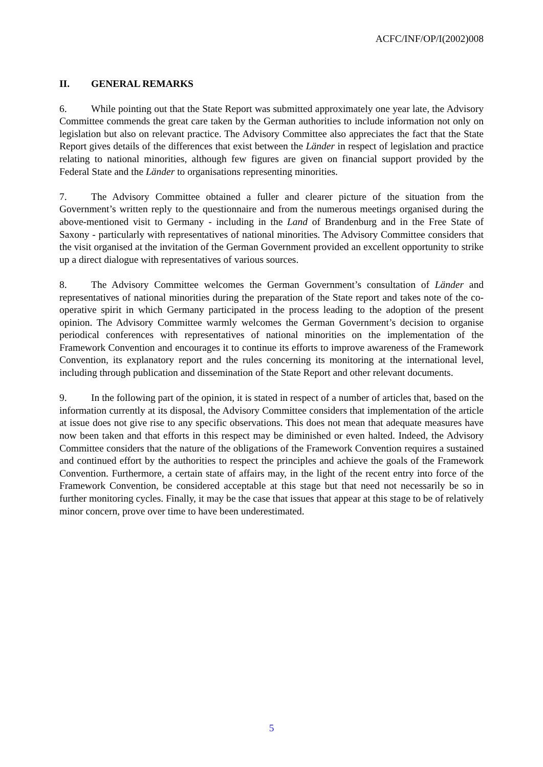ACFC/INF/OP/I(2002)008
II. GENERAL REMARKS
6. While pointing out that the State Report was submitted approximately one year late, the Advisory Committee commends the great care taken by the German authorities to include information not only on legislation but also on relevant practice. The Advisory Committee also appreciates the fact that the State Report gives details of the differences that exist between the Länder in respect of legislation and practice relating to national minorities, although few figures are given on financial support provided by the Federal State and the Länder to organisations representing minorities.
7. The Advisory Committee obtained a fuller and clearer picture of the situation from the Government’s written reply to the questionnaire and from the numerous meetings organised during the above-mentioned visit to Germany - including in the Land of Brandenburg and in the Free State of Saxony - particularly with representatives of national minorities. The Advisory Committee considers that the visit organised at the invitation of the German Government provided an excellent opportunity to strike up a direct dialogue with representatives of various sources.
8. The Advisory Committee welcomes the German Government’s consultation of Länder and representatives of national minorities during the preparation of the State report and takes note of the co-operative spirit in which Germany participated in the process leading to the adoption of the present opinion. The Advisory Committee warmly welcomes the German Government’s decision to organise periodical conferences with representatives of national minorities on the implementation of the Framework Convention and encourages it to continue its efforts to improve awareness of the Framework Convention, its explanatory report and the rules concerning its monitoring at the international level, including through publication and dissemination of the State Report and other relevant documents.
9. In the following part of the opinion, it is stated in respect of a number of articles that, based on the information currently at its disposal, the Advisory Committee considers that implementation of the article at issue does not give rise to any specific observations. This does not mean that adequate measures have now been taken and that efforts in this respect may be diminished or even halted. Indeed, the Advisory Committee considers that the nature of the obligations of the Framework Convention requires a sustained and continued effort by the authorities to respect the principles and achieve the goals of the Framework Convention. Furthermore, a certain state of affairs may, in the light of the recent entry into force of the Framework Convention, be considered acceptable at this stage but that need not necessarily be so in further monitoring cycles. Finally, it may be the case that issues that appear at this stage to be of relatively minor concern, prove over time to have been underestimated.
5